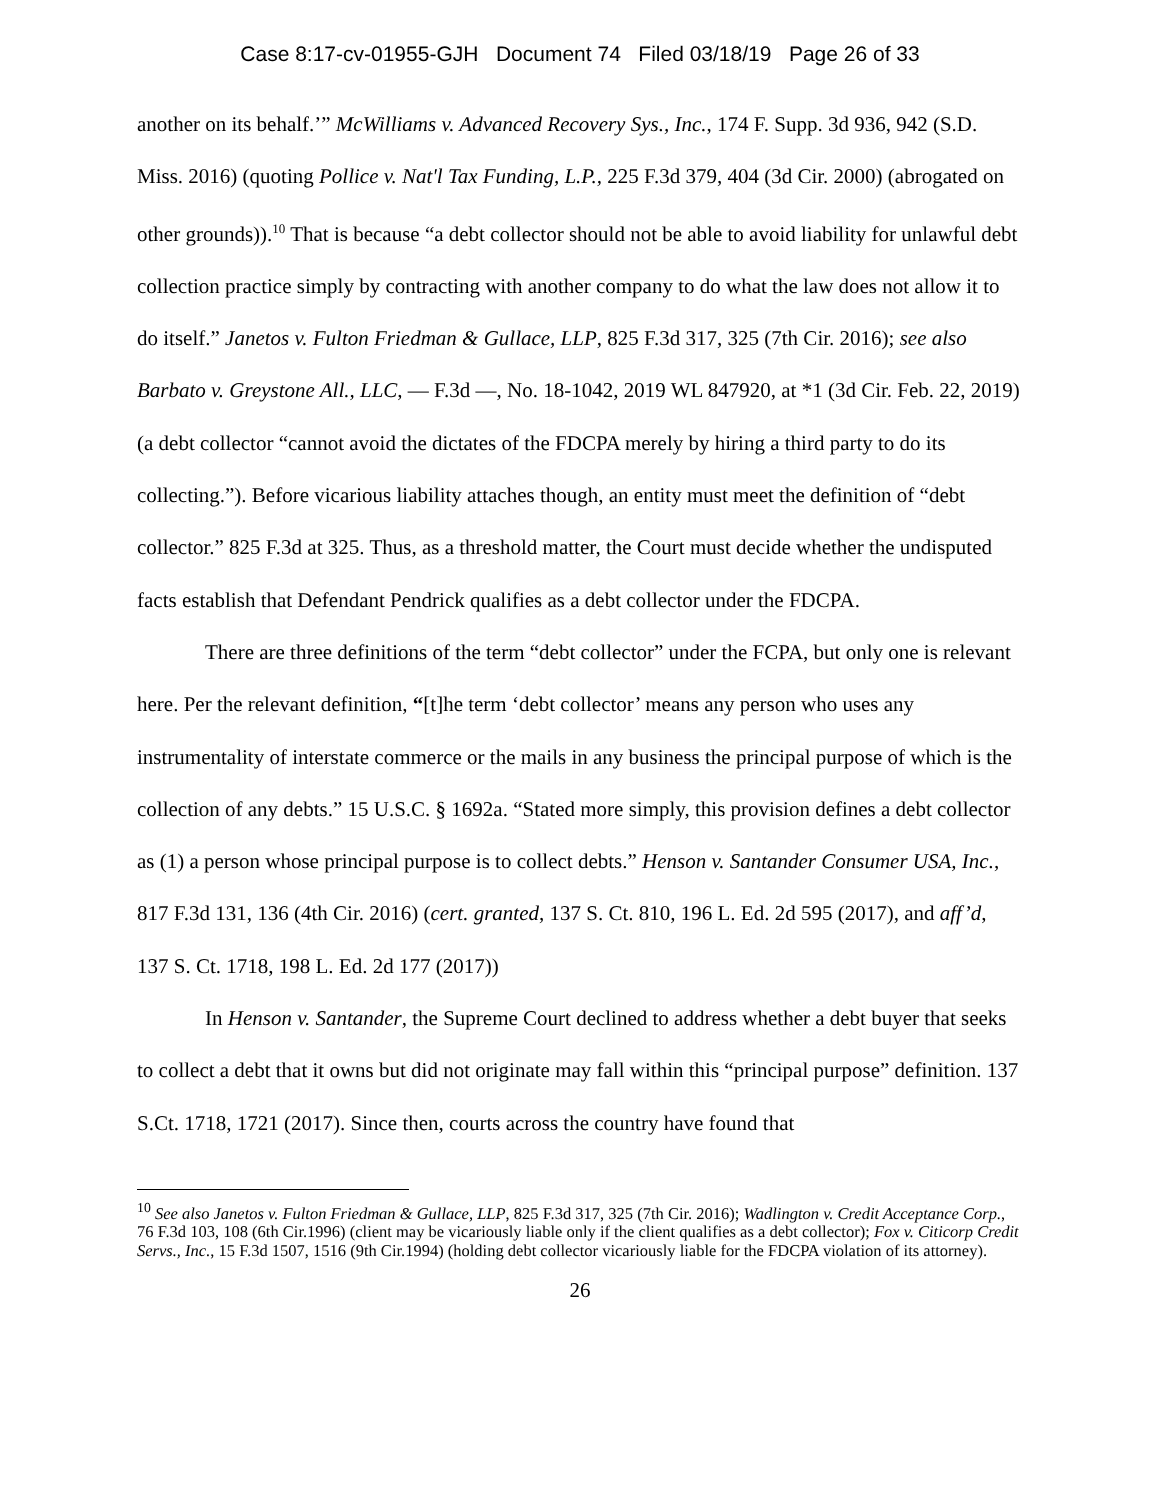Case 8:17-cv-01955-GJH Document 74 Filed 03/18/19 Page 26 of 33
another on its behalf.’” McWilliams v. Advanced Recovery Sys., Inc., 174 F. Supp. 3d 936, 942 (S.D. Miss. 2016) (quoting Pollice v. Nat'l Tax Funding, L.P., 225 F.3d 379, 404 (3d Cir. 2000) (abrogated on other grounds)).<sup>10</sup> That is because “a debt collector should not be able to avoid liability for unlawful debt collection practice simply by contracting with another company to do what the law does not allow it to do itself.” Janetos v. Fulton Friedman & Gullace, LLP, 825 F.3d 317, 325 (7th Cir. 2016); see also Barbato v. Greystone All., LLC, — F.3d —, No. 18-1042, 2019 WL 847920, at *1 (3d Cir. Feb. 22, 2019) (a debt collector “cannot avoid the dictates of the FDCPA merely by hiring a third party to do its collecting.”). Before vicarious liability attaches though, an entity must meet the definition of “debt collector.” 825 F.3d at 325. Thus, as a threshold matter, the Court must decide whether the undisputed facts establish that Defendant Pendrick qualifies as a debt collector under the FDCPA.
There are three definitions of the term “debt collector” under the FCPA, but only one is relevant here. Per the relevant definition, “[t]he term ‘debt collector’ means any person who uses any instrumentality of interstate commerce or the mails in any business the principal purpose of which is the collection of any debts.” 15 U.S.C. § 1692a. “Stated more simply, this provision defines a debt collector as (1) a person whose principal purpose is to collect debts.” Henson v. Santander Consumer USA, Inc., 817 F.3d 131, 136 (4th Cir. 2016) (cert. granted, 137 S. Ct. 810, 196 L. Ed. 2d 595 (2017), and aff’d, 137 S. Ct. 1718, 198 L. Ed. 2d 177 (2017))
In Henson v. Santander, the Supreme Court declined to address whether a debt buyer that seeks to collect a debt that it owns but did not originate may fall within this “principal purpose” definition. 137 S.Ct. 1718, 1721 (2017). Since then, courts across the country have found that
<sup>10</sup> See also Janetos v. Fulton Friedman & Gullace, LLP, 825 F.3d 317, 325 (7th Cir. 2016); Wadlington v. Credit Acceptance Corp., 76 F.3d 103, 108 (6th Cir.1996) (client may be vicariously liable only if the client qualifies as a debt collector); Fox v. Citicorp Credit Servs., Inc., 15 F.3d 1507, 1516 (9th Cir.1994) (holding debt collector vicariously liable for the FDCPA violation of its attorney).
26